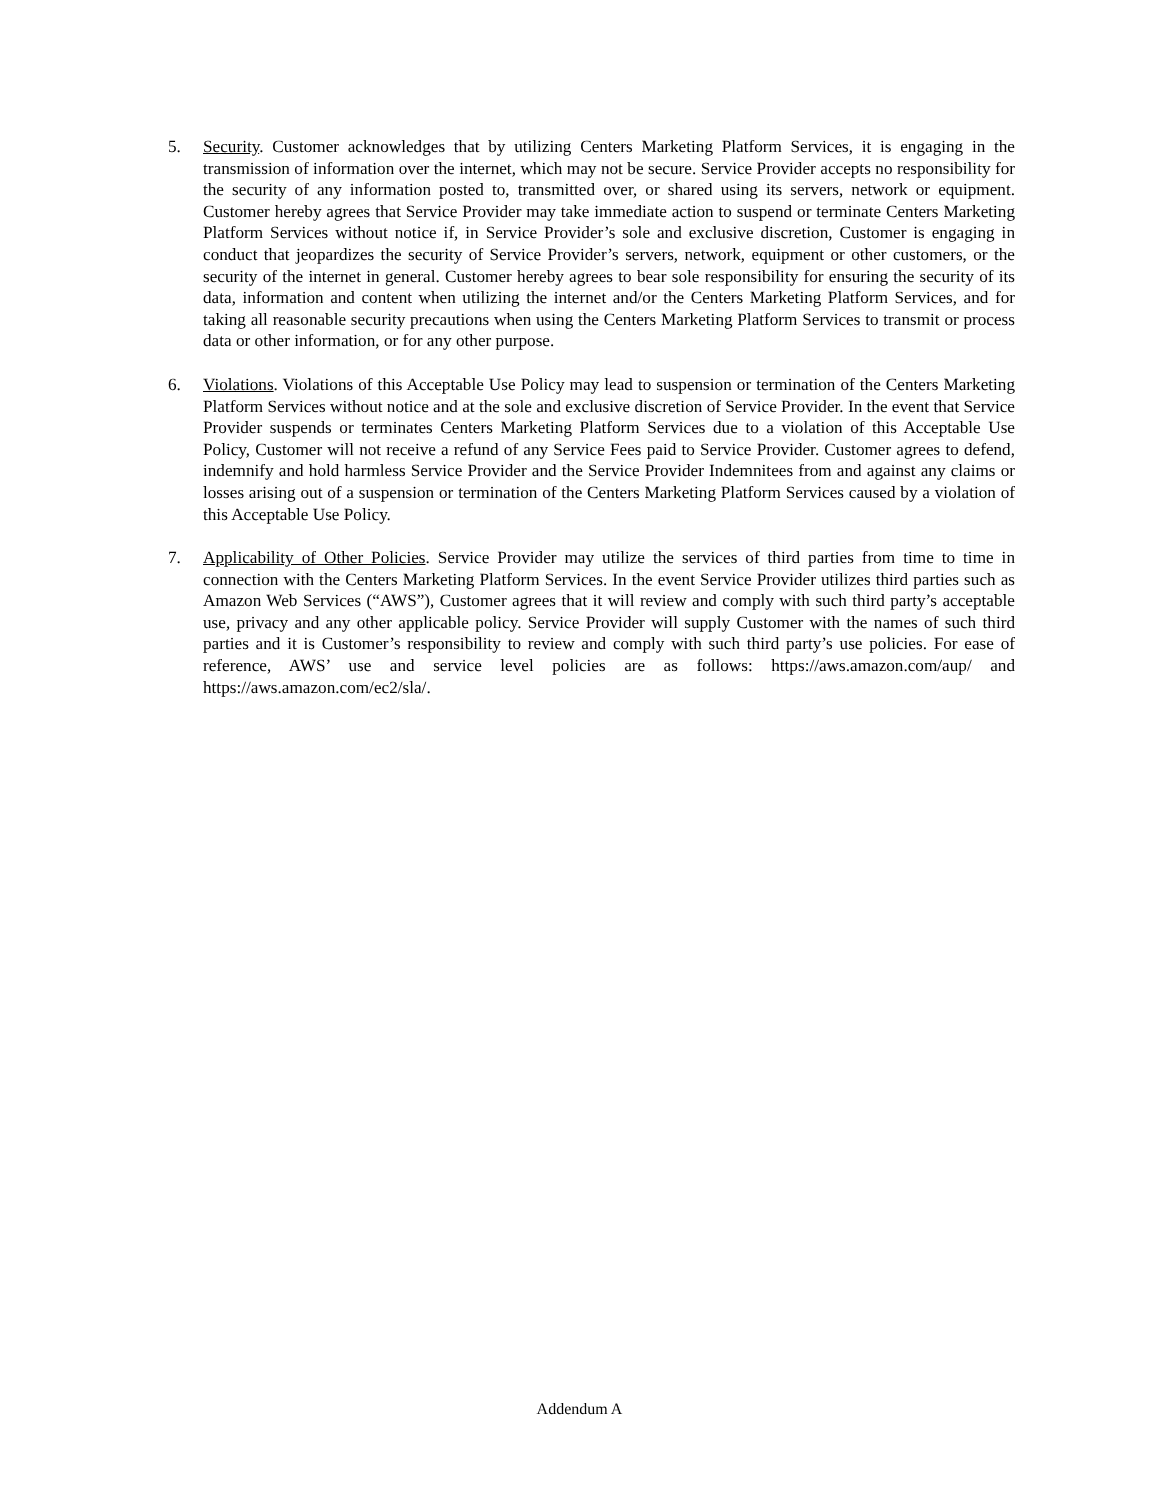5. Security. Customer acknowledges that by utilizing Centers Marketing Platform Services, it is engaging in the transmission of information over the internet, which may not be secure. Service Provider accepts no responsibility for the security of any information posted to, transmitted over, or shared using its servers, network or equipment. Customer hereby agrees that Service Provider may take immediate action to suspend or terminate Centers Marketing Platform Services without notice if, in Service Provider’s sole and exclusive discretion, Customer is engaging in conduct that jeopardizes the security of Service Provider’s servers, network, equipment or other customers, or the security of the internet in general. Customer hereby agrees to bear sole responsibility for ensuring the security of its data, information and content when utilizing the internet and/or the Centers Marketing Platform Services, and for taking all reasonable security precautions when using the Centers Marketing Platform Services to transmit or process data or other information, or for any other purpose.
6. Violations. Violations of this Acceptable Use Policy may lead to suspension or termination of the Centers Marketing Platform Services without notice and at the sole and exclusive discretion of Service Provider. In the event that Service Provider suspends or terminates Centers Marketing Platform Services due to a violation of this Acceptable Use Policy, Customer will not receive a refund of any Service Fees paid to Service Provider. Customer agrees to defend, indemnify and hold harmless Service Provider and the Service Provider Indemnitees from and against any claims or losses arising out of a suspension or termination of the Centers Marketing Platform Services caused by a violation of this Acceptable Use Policy.
7. Applicability of Other Policies. Service Provider may utilize the services of third parties from time to time in connection with the Centers Marketing Platform Services. In the event Service Provider utilizes third parties such as Amazon Web Services (“AWS”), Customer agrees that it will review and comply with such third party’s acceptable use, privacy and any other applicable policy. Service Provider will supply Customer with the names of such third parties and it is Customer’s responsibility to review and comply with such third party’s use policies. For ease of reference, AWS’ use and service level policies are as follows: https://aws.amazon.com/aup/ and https://aws.amazon.com/ec2/sla/.
Addendum A